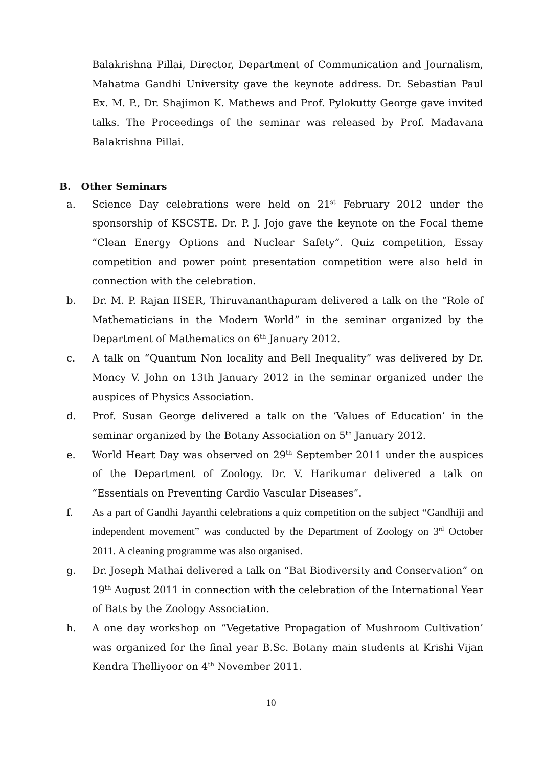Balakrishna Pillai, Director, Department of Communication and Journalism, Mahatma Gandhi University gave the keynote address. Dr. Sebastian Paul Ex. M. P., Dr. Shajimon K. Mathews and Prof. Pylokutty George gave invited talks. The Proceedings of the seminar was released by Prof. Madavana Balakrishna Pillai.
B. Other Seminars
a. Science Day celebrations were held on 21<sup>st</sup> February 2012 under the sponsorship of KSCSTE. Dr. P. J. Jojo gave the keynote on the Focal theme “Clean Energy Options and Nuclear Safety”. Quiz competition, Essay competition and power point presentation competition were also held in connection with the celebration.
b. Dr. M. P. Rajan IISER, Thiruvananthapuram delivered a talk on the “Role of Mathematicians in the Modern World” in the seminar organized by the Department of Mathematics on 6<sup>th</sup> January 2012.
c. A talk on “Quantum Non locality and Bell Inequality” was delivered by Dr. Moncy V. John on 13th January 2012 in the seminar organized under the auspices of Physics Association.
d. Prof. Susan George delivered a talk on the ‘Values of Education’ in the seminar organized by the Botany Association on 5<sup>th</sup> January 2012.
e. World Heart Day was observed on 29<sup>th</sup> September 2011 under the auspices of the Department of Zoology. Dr. V. Harikumar delivered a talk on “Essentials on Preventing Cardio Vascular Diseases”.
f. As a part of Gandhi Jayanthi celebrations a quiz competition on the subject “Gandhiji and independent movement” was conducted by the Department of Zoology on 3<sup>rd</sup> October 2011. A cleaning programme was also organised.
g. Dr. Joseph Mathai delivered a talk on “Bat Biodiversity and Conservation” on 19<sup>th</sup> August 2011 in connection with the celebration of the International Year of Bats by the Zoology Association.
h. A one day workshop on “Vegetative Propagation of Mushroom Cultivation’ was organized for the final year B.Sc. Botany main students at Krishi Vijan Kendra Thelliyoor on 4<sup>th</sup> November 2011.
10